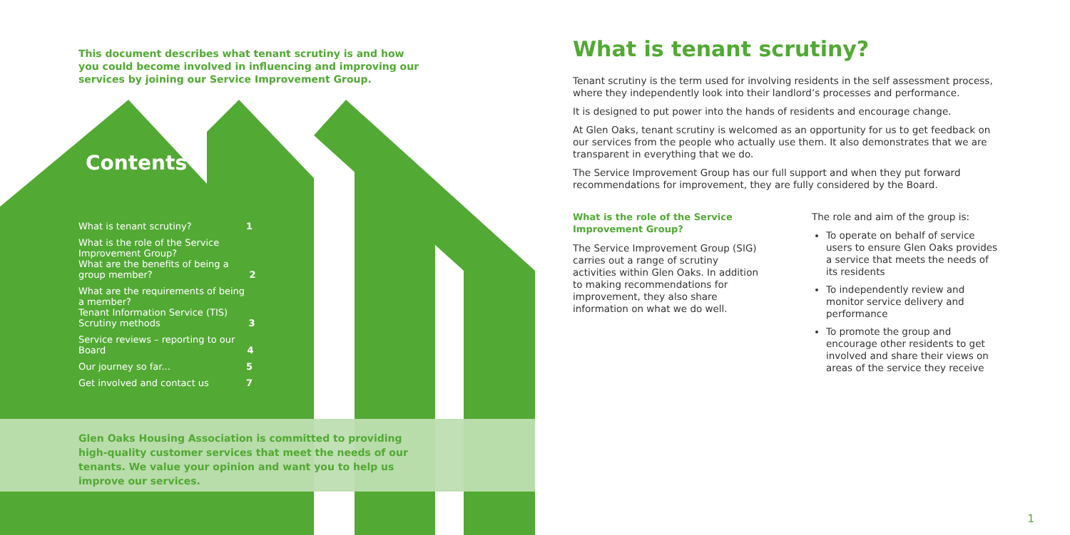This document describes what tenant scrutiny is and how you could become involved in influencing and improving our services by joining our Service Improvement Group.
Contents
What is tenant scrutiny? 1
What is the role of the Service Improvement Group?
What are the benefits of being a group member?
2
What are the requirements of being a member?
Tenant Information Service (TIS)
Scrutiny methods
3
Service reviews – reporting to our Board
4
Our journey so far... 5
Get involved and contact us 7
Glen Oaks Housing Association is committed to providing high-quality customer services that meet the needs of our tenants. We value your opinion and want you to help us improve our services.
What is tenant scrutiny?
Tenant scrutiny is the term used for involving residents in the self assessment process, where they independently look into their landlord’s processes and performance.
It is designed to put power into the hands of residents and encourage change.
At Glen Oaks, tenant scrutiny is welcomed as an opportunity for us to get feedback on our services from the people who actually use them. It also demonstrates that we are transparent in everything that we do.
The Service Improvement Group has our full support and when they put forward recommendations for improvement, they are fully considered by the Board.
What is the role of the Service Improvement Group?
The Service Improvement Group (SIG) carries out a range of scrutiny activities within Glen Oaks. In addition to making recommendations for improvement, they also share information on what we do well.
The role and aim of the group is:
To operate on behalf of service users to ensure Glen Oaks provides a service that meets the needs of its residents
To independently review and monitor service delivery and performance
To promote the group and encourage other residents to get involved and share their views on areas of the service they receive
1